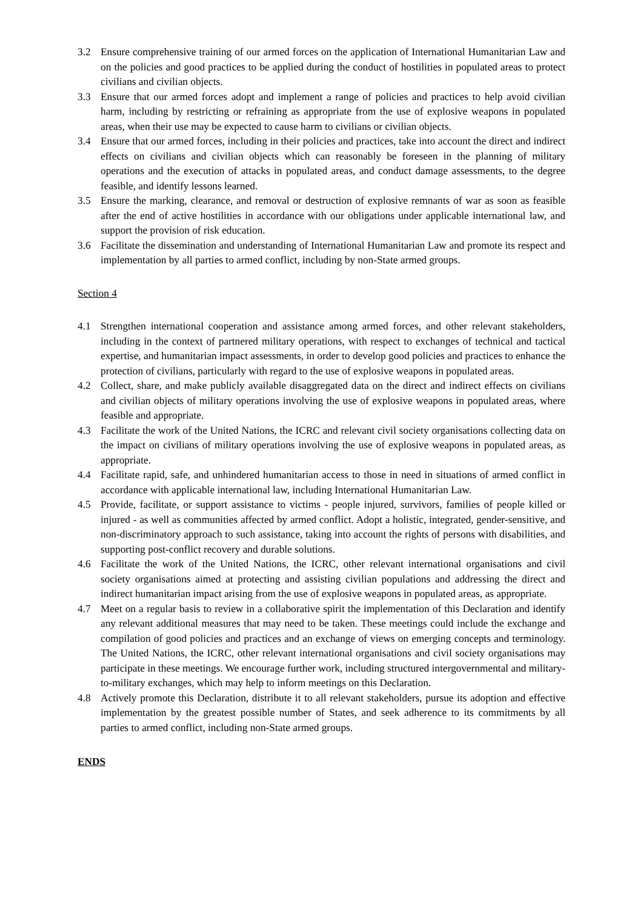3.2 Ensure comprehensive training of our armed forces on the application of International Humanitarian Law and on the policies and good practices to be applied during the conduct of hostilities in populated areas to protect civilians and civilian objects.
3.3 Ensure that our armed forces adopt and implement a range of policies and practices to help avoid civilian harm, including by restricting or refraining as appropriate from the use of explosive weapons in populated areas, when their use may be expected to cause harm to civilians or civilian objects.
3.4 Ensure that our armed forces, including in their policies and practices, take into account the direct and indirect effects on civilians and civilian objects which can reasonably be foreseen in the planning of military operations and the execution of attacks in populated areas, and conduct damage assessments, to the degree feasible, and identify lessons learned.
3.5 Ensure the marking, clearance, and removal or destruction of explosive remnants of war as soon as feasible after the end of active hostilities in accordance with our obligations under applicable international law, and support the provision of risk education.
3.6 Facilitate the dissemination and understanding of International Humanitarian Law and promote its respect and implementation by all parties to armed conflict, including by non-State armed groups.
Section 4
4.1 Strengthen international cooperation and assistance among armed forces, and other relevant stakeholders, including in the context of partnered military operations, with respect to exchanges of technical and tactical expertise, and humanitarian impact assessments, in order to develop good policies and practices to enhance the protection of civilians, particularly with regard to the use of explosive weapons in populated areas.
4.2 Collect, share, and make publicly available disaggregated data on the direct and indirect effects on civilians and civilian objects of military operations involving the use of explosive weapons in populated areas, where feasible and appropriate.
4.3 Facilitate the work of the United Nations, the ICRC and relevant civil society organisations collecting data on the impact on civilians of military operations involving the use of explosive weapons in populated areas, as appropriate.
4.4 Facilitate rapid, safe, and unhindered humanitarian access to those in need in situations of armed conflict in accordance with applicable international law, including International Humanitarian Law.
4.5 Provide, facilitate, or support assistance to victims - people injured, survivors, families of people killed or injured - as well as communities affected by armed conflict. Adopt a holistic, integrated, gender-sensitive, and non-discriminatory approach to such assistance, taking into account the rights of persons with disabilities, and supporting post-conflict recovery and durable solutions.
4.6 Facilitate the work of the United Nations, the ICRC, other relevant international organisations and civil society organisations aimed at protecting and assisting civilian populations and addressing the direct and indirect humanitarian impact arising from the use of explosive weapons in populated areas, as appropriate.
4.7 Meet on a regular basis to review in a collaborative spirit the implementation of this Declaration and identify any relevant additional measures that may need to be taken. These meetings could include the exchange and compilation of good policies and practices and an exchange of views on emerging concepts and terminology. The United Nations, the ICRC, other relevant international organisations and civil society organisations may participate in these meetings. We encourage further work, including structured intergovernmental and military-to-military exchanges, which may help to inform meetings on this Declaration.
4.8 Actively promote this Declaration, distribute it to all relevant stakeholders, pursue its adoption and effective implementation by the greatest possible number of States, and seek adherence to its commitments by all parties to armed conflict, including non-State armed groups.
ENDS